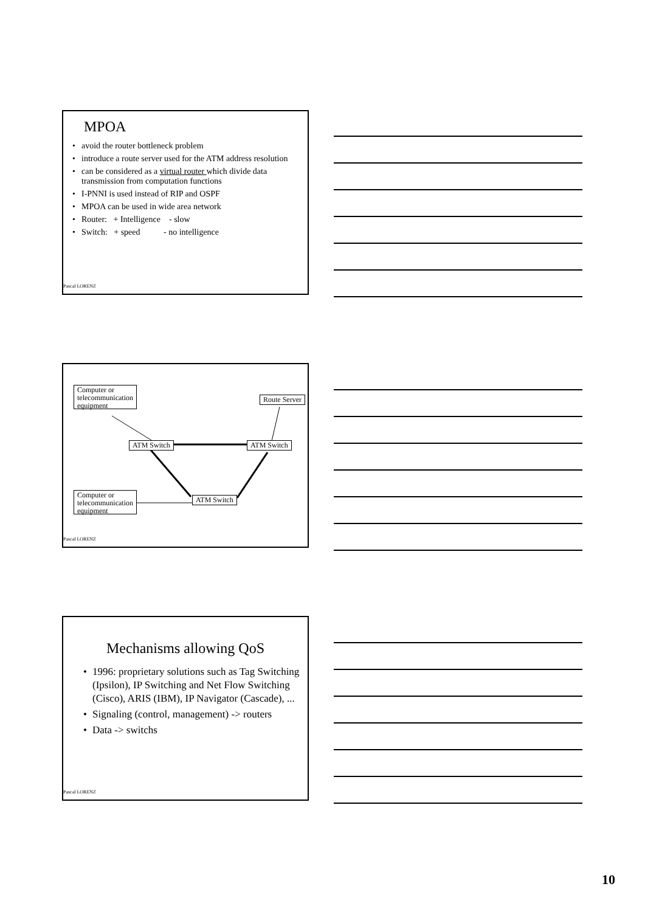MPOA
avoid the router bottleneck problem
introduce a route server used for the ATM address resolution
can be considered as a virtual router which divide data transmission from computation functions
I-PNNI is used instead of RIP and OSPF
MPOA can be used in wide area network
Router: + Intelligence - slow
Switch: + speed - no intelligence
Pascal LORENZ
Computer or telecommunication equipment
Route Server
ATM Switch ATM Switch
ATM Switch
Computer or telecommunication equipment
Pascal LORENZ
Mechanisms allowing QoS
1996: proprietary solutions such as Tag Switching (Ipsilon), IP Switching and Net Flow Switching (Cisco), ARIS (IBM), IP Navigator (Cascade), ...
Signaling (control, management) -> routers
Data -> switchs
Pascal LORENZ
10